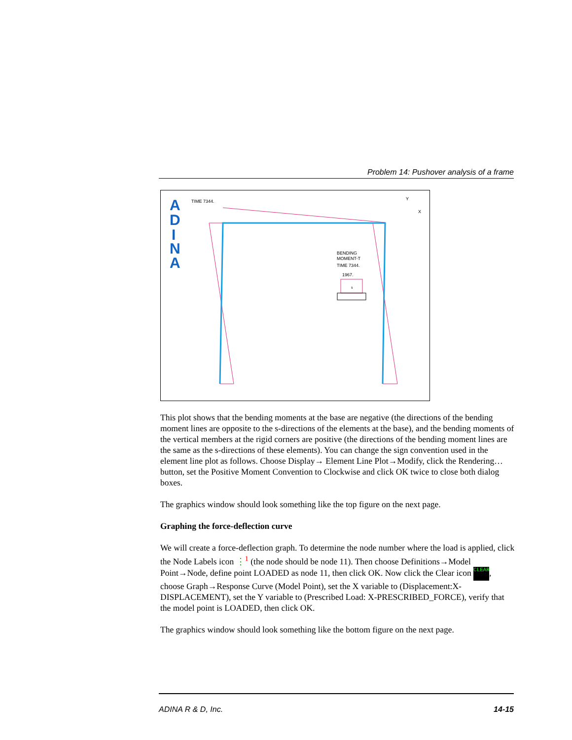Problem 14: Pushover analysis of a frame
A
D
I
N
A
TIME 7344.
Y
X
BENDING
MOMENT-T
TIME 7344.
1967.
s
This plot shows that the bending moments at the base are negative (the directions of the bending moment lines are opposite to the s-directions of the elements at the base), and the bending moments of the vertical members at the rigid corners are positive (the directions of the bending moment lines are the same as the s-directions of these elements). You can change the sign convention used in the element line plot as follows. Choose Display→ Element Line Plot→Modify, click the Rendering… button, set the Positive Moment Convention to Clockwise and click OK twice to close both dialog boxes.
The graphics window should look something like the top figure on the next page.
Graphing the force-deflection curve
We will create a force-deflection graph. To determine the node number where the load is applied, click the Node Labels icon ⋮<sup>1</sup> (the node should be node 11). Then choose Definitions→Model Point→Node, define point LOADED as node 11, then click OK. Now click the Clear icon CLEAR, choose Graph→Response Curve (Model Point), set the X variable to (Displacement:X-DISPLACEMENT), set the Y variable to (Prescribed Load: X-PRESCRIBED_FORCE), verify that the model point is LOADED, then click OK.
The graphics window should look something like the bottom figure on the next page.
ADINA R & D, Inc. 14-15